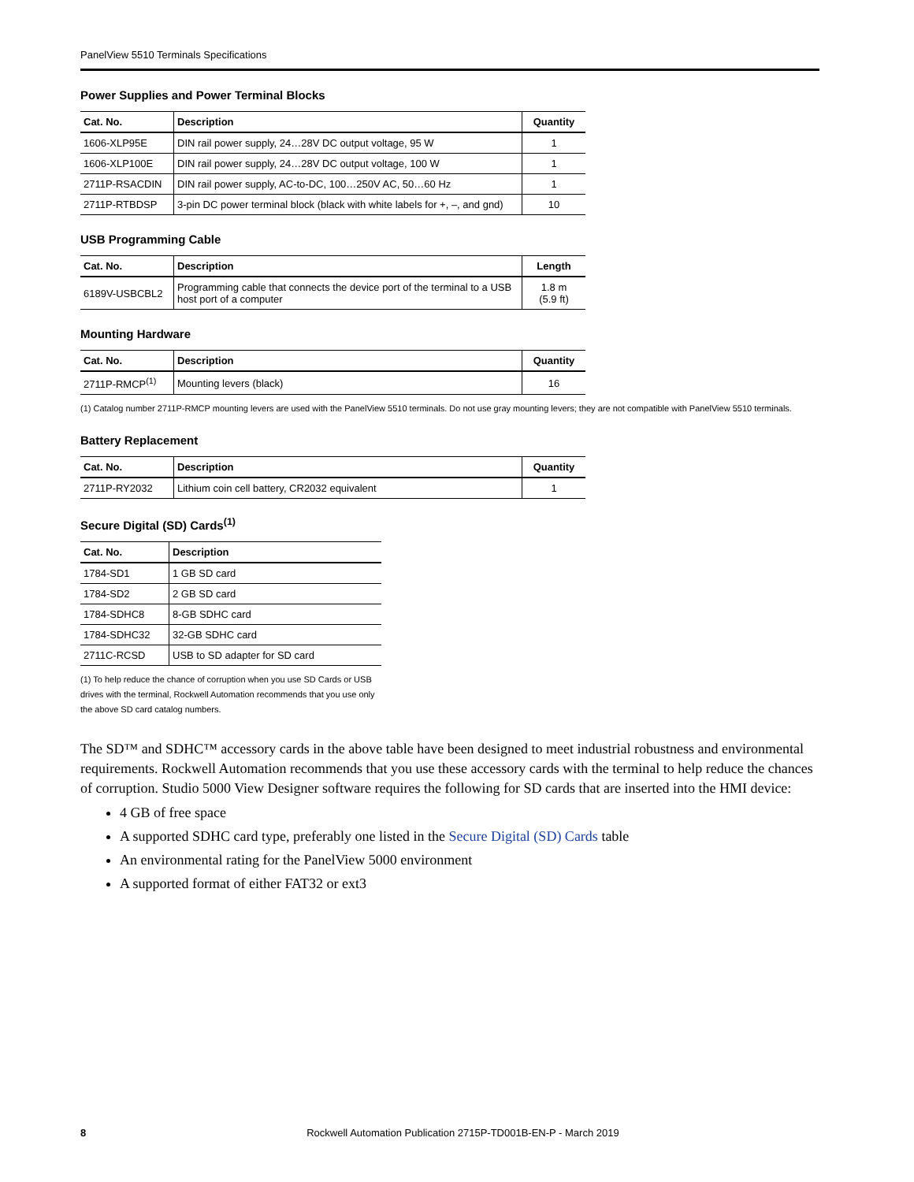PanelView 5510 Terminals Specifications
Power Supplies and Power Terminal Blocks
| Cat. No. | Description | Quantity |
| --- | --- | --- |
| 1606-XLP95E | DIN rail power supply, 24…28V DC output voltage, 95 W | 1 |
| 1606-XLP100E | DIN rail power supply, 24…28V DC output voltage, 100 W | 1 |
| 2711P-RSACDIN | DIN rail power supply, AC-to-DC, 100…250V AC, 50…60 Hz | 1 |
| 2711P-RTBDSP | 3-pin DC power terminal block (black with white labels for +, –, and gnd) | 10 |
USB Programming Cable
| Cat. No. | Description | Length |
| --- | --- | --- |
| 6189V-USBCBL2 | Programming cable that connects the device port of the terminal to a USB host port of a computer | 1.8 m (5.9 ft) |
Mounting Hardware
| Cat. No. | Description | Quantity |
| --- | --- | --- |
| 2711P-RMCP<sup>(1)</sup> | Mounting levers (black) | 16 |
(1) Catalog number 2711P-RMCP mounting levers are used with the PanelView 5510 terminals. Do not use gray mounting levers; they are not compatible with PanelView 5510 terminals.
Battery Replacement
| Cat. No. | Description | Quantity |
| --- | --- | --- |
| 2711P-RY2032 | Lithium coin cell battery, CR2032 equivalent | 1 |
Secure Digital (SD) Cards<sup>(1)</sup>
| Cat. No. | Description |
| --- | --- |
| 1784-SD1 | 1 GB SD card |
| 1784-SD2 | 2 GB SD card |
| 1784-SDHC8 | 8-GB SDHC card |
| 1784-SDHC32 | 32-GB SDHC card |
| 2711C-RCSD | USB to SD adapter for SD card |
(1) To help reduce the chance of corruption when you use SD Cards or USB drives with the terminal, Rockwell Automation recommends that you use only the above SD card catalog numbers.
The SD™ and SDHC™ accessory cards in the above table have been designed to meet industrial robustness and environmental requirements. Rockwell Automation recommends that you use these accessory cards with the terminal to help reduce the chances of corruption. Studio 5000 View Designer software requires the following for SD cards that are inserted into the HMI device:
4 GB of free space
A supported SDHC card type, preferably one listed in the Secure Digital (SD) Cards table
An environmental rating for the PanelView 5000 environment
A supported format of either FAT32 or ext3
8 Rockwell Automation Publication 2715P-TD001B-EN-P - March 2019